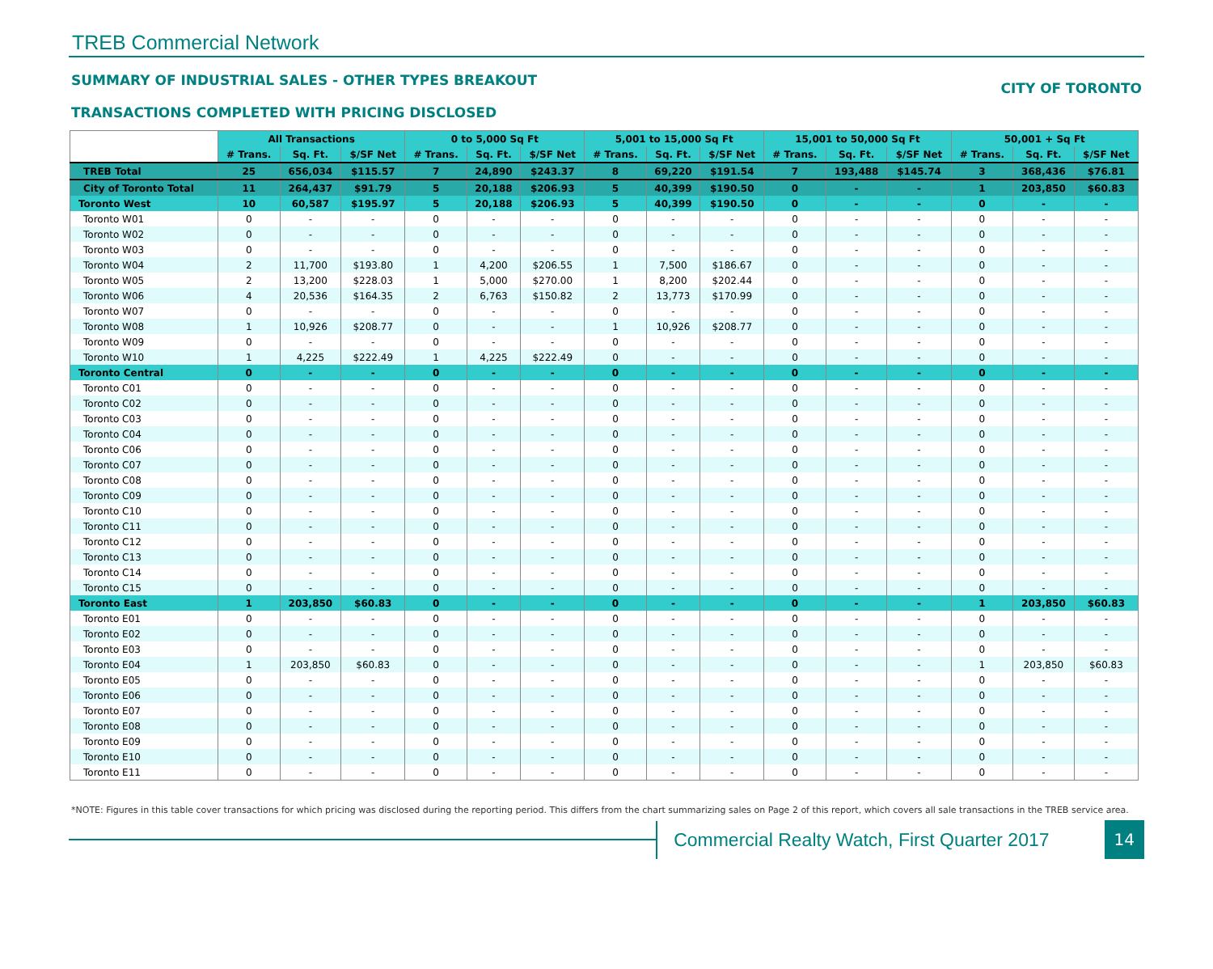TREB Commercial Network
SUMMARY OF INDUSTRIAL SALES - OTHER TYPES BREAKOUT
TRANSACTIONS COMPLETED WITH PRICING DISCLOSED
CITY OF TORONTO
| | All Transactions | | | 0 to 5,000 Sq Ft | | | 5,001 to 15,000 Sq Ft | | | 15,001 to 50,000 Sq Ft | | | 50,001 + Sq Ft | | |
| --- | --- | --- | --- | --- | --- | --- | --- | --- | --- | --- | --- | --- | --- | --- | --- |
| | # Trans. | Sq. Ft. | $/SF Net | # Trans. | Sq. Ft. | $/SF Net | # Trans. | Sq. Ft. | $/SF Net | # Trans. | Sq. Ft. | $/SF Net | # Trans. | Sq. Ft. | $/SF Net |
| TREB Total | 25 | 656,034 | $115.57 | 7 | 24,890 | $243.37 | 8 | 69,220 | $191.54 | 7 | 193,488 | $145.74 | 3 | 368,436 | $76.81 |
| City of Toronto Total | 11 | 264,437 | $91.79 | 5 | 20,188 | $206.93 | 5 | 40,399 | $190.50 | 0 | - | - | 1 | 203,850 | $60.83 |
| Toronto West | 10 | 60,587 | $195.97 | 5 | 20,188 | $206.93 | 5 | 40,399 | $190.50 | 0 | - | - | 0 | - | - |
| Toronto W01 | 0 | - | - | 0 | - | - | 0 | - | - | 0 | - | - | 0 | - | - |
| Toronto W02 | 0 | - | - | 0 | - | - | 0 | - | - | 0 | - | - | 0 | - | - |
| Toronto W03 | 0 | - | - | 0 | - | - | 0 | - | - | 0 | - | - | 0 | - | - |
| Toronto W04 | 2 | 11,700 | $193.80 | 1 | 4,200 | $206.55 | 1 | 7,500 | $186.67 | 0 | - | - | 0 | - | - |
| Toronto W05 | 2 | 13,200 | $228.03 | 1 | 5,000 | $270.00 | 1 | 8,200 | $202.44 | 0 | - | - | 0 | - | - |
| Toronto W06 | 4 | 20,536 | $164.35 | 2 | 6,763 | $150.82 | 2 | 13,773 | $170.99 | 0 | - | - | 0 | - | - |
| Toronto W07 | 0 | - | - | 0 | - | - | 0 | - | - | 0 | - | - | 0 | - | - |
| Toronto W08 | 1 | 10,926 | $208.77 | 0 | - | - | 1 | 10,926 | $208.77 | 0 | - | - | 0 | - | - |
| Toronto W09 | 0 | - | - | 0 | - | - | 0 | - | - | 0 | - | - | 0 | - | - |
| Toronto W10 | 1 | 4,225 | $222.49 | 1 | 4,225 | $222.49 | 0 | - | - | 0 | - | - | 0 | - | - |
| Toronto Central | 0 | - | - | 0 | - | - | 0 | - | - | 0 | - | - | 0 | - | - |
| Toronto C01 | 0 | - | - | 0 | - | - | 0 | - | - | 0 | - | - | 0 | - | - |
| Toronto C02 | 0 | - | - | 0 | - | - | 0 | - | - | 0 | - | - | 0 | - | - |
| Toronto C03 | 0 | - | - | 0 | - | - | 0 | - | - | 0 | - | - | 0 | - | - |
| Toronto C04 | 0 | - | - | 0 | - | - | 0 | - | - | 0 | - | - | 0 | - | - |
| Toronto C06 | 0 | - | - | 0 | - | - | 0 | - | - | 0 | - | - | 0 | - | - |
| Toronto C07 | 0 | - | - | 0 | - | - | 0 | - | - | 0 | - | - | 0 | - | - |
| Toronto C08 | 0 | - | - | 0 | - | - | 0 | - | - | 0 | - | - | 0 | - | - |
| Toronto C09 | 0 | - | - | 0 | - | - | 0 | - | - | 0 | - | - | 0 | - | - |
| Toronto C10 | 0 | - | - | 0 | - | - | 0 | - | - | 0 | - | - | 0 | - | - |
| Toronto C11 | 0 | - | - | 0 | - | - | 0 | - | - | 0 | - | - | 0 | - | - |
| Toronto C12 | 0 | - | - | 0 | - | - | 0 | - | - | 0 | - | - | 0 | - | - |
| Toronto C13 | 0 | - | - | 0 | - | - | 0 | - | - | 0 | - | - | 0 | - | - |
| Toronto C14 | 0 | - | - | 0 | - | - | 0 | - | - | 0 | - | - | 0 | - | - |
| Toronto C15 | 0 | - | - | 0 | - | - | 0 | - | - | 0 | - | - | 0 | - | - |
| Toronto East | 1 | 203,850 | $60.83 | 0 | - | - | 0 | - | - | 0 | - | - | 1 | 203,850 | $60.83 |
| Toronto E01 | 0 | - | - | 0 | - | - | 0 | - | - | 0 | - | - | 0 | - | - |
| Toronto E02 | 0 | - | - | 0 | - | - | 0 | - | - | 0 | - | - | 0 | - | - |
| Toronto E03 | 0 | - | - | 0 | - | - | 0 | - | - | 0 | - | - | 0 | - | - |
| Toronto E04 | 1 | 203,850 | $60.83 | 0 | - | - | 0 | - | - | 0 | - | - | 1 | 203,850 | $60.83 |
| Toronto E05 | 0 | - | - | 0 | - | - | 0 | - | - | 0 | - | - | 0 | - | - |
| Toronto E06 | 0 | - | - | 0 | - | - | 0 | - | - | 0 | - | - | 0 | - | - |
| Toronto E07 | 0 | - | - | 0 | - | - | 0 | - | - | 0 | - | - | 0 | - | - |
| Toronto E08 | 0 | - | - | 0 | - | - | 0 | - | - | 0 | - | - | 0 | - | - |
| Toronto E09 | 0 | - | - | 0 | - | - | 0 | - | - | 0 | - | - | 0 | - | - |
| Toronto E10 | 0 | - | - | 0 | - | - | 0 | - | - | 0 | - | - | 0 | - | - |
| Toronto E11 | 0 | - | - | 0 | - | - | 0 | - | - | 0 | - | - | 0 | - | - |
*NOTE: Figures in this table cover transactions for which pricing was disclosed during the reporting period. This differs from the chart summarizing sales on Page 2 of this report, which covers all sale transactions in the TREB service area.
Commercial Realty Watch, First Quarter 2017
14